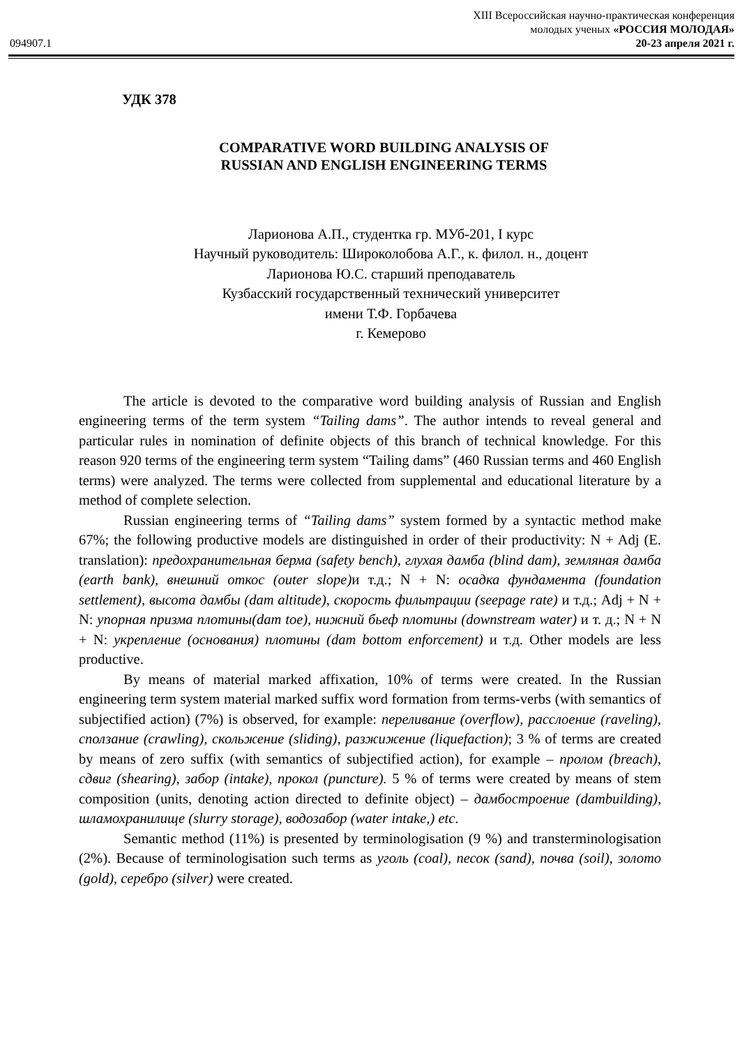XIII Всероссийская научно-практическая конференция
молодых ученых «РОССИЯ МОЛОДАЯ»
094907.1 20-23 апреля 2021 г.
УДК 378
COMPARATIVE WORD BUILDING ANALYSIS OF
RUSSIAN AND ENGLISH ENGINEERING TERMS
Ларионова А.П., студентка гр. МУб-201, I курс
Научный руководитель: Широколобова А.Г., к. филол. н., доцент
Ларионова Ю.С. старший преподаватель
Кузбасский государственный технический университет
имени Т.Ф. Горбачева
г. Кемерово
The article is devoted to the comparative word building analysis of Russian and English engineering terms of the term system “Tailing dams”. The author intends to reveal general and particular rules in nomination of definite objects of this branch of technical knowledge. For this reason 920 terms of the engineering term system “Tailing dams” (460 Russian terms and 460 English terms) were analyzed. The terms were collected from supplemental and educational literature by a method of complete selection.
Russian engineering terms of “Tailing dams” system formed by a syntactic method make 67%; the following productive models are distinguished in order of their productivity: N + Adj (E. translation): предохранительная берма (safety bench), глухая дамба (blind dam), земляная дамба (earth bank), внешний откос (outer slope) и т.д.; N + N: осадка фундамента (foundation settlement), высота дамбы (dam altitude), скорость фильтрации (seepage rate) и т.д.; Adj + N + N: упорная призма плотины(dam toe), нижний бьеф плотины (downstream water) и т. д.; N + N + N: укрепление (основания) плотины (dam bottom enforcement) и т.д. Other models are less productive.
By means of material marked affixation, 10% of terms were created. In the Russian engineering term system material marked suffix word formation from terms-verbs (with semantics of subjectified action) (7%) is observed, for example: переливание (overflow), расслоение (raveling), сползание (crawling), скольжение (sliding), разжижение (liquefaction); 3 % of terms are created by means of zero suffix (with semantics of subjectified action), for example – пролом (breach), сдвиг (shearing), забор (intake), прокол (puncture). 5 % of terms were created by means of stem composition (units, denoting action directed to definite object) – дамбостроение (dambuilding), шламохранилище (slurry storage), водозабор (water intake,) etc.
Semantic method (11%) is presented by terminologisation (9 %) and transterminologisation (2%). Because of terminologisation such terms as уголь (coal), песок (sand), почва (soil), золото (gold), серебро (silver) were created.